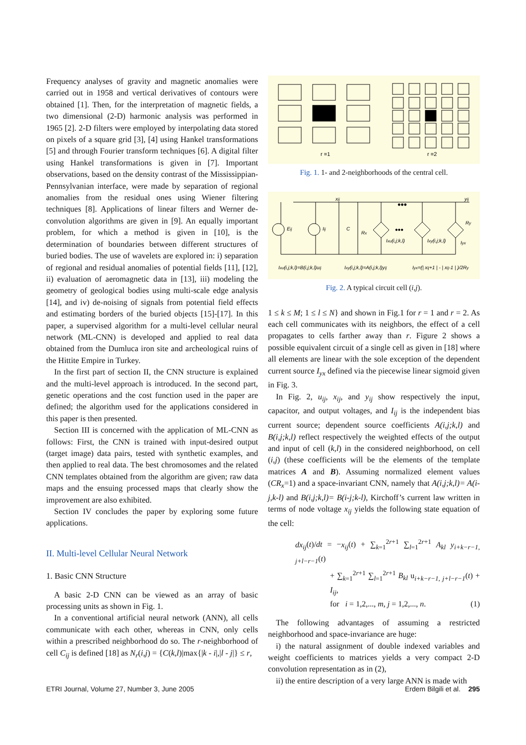Frequency analyses of gravity and magnetic anomalies were carried out in 1958 and vertical derivatives of contours were obtained [1]. Then, for the interpretation of magnetic fields, a two dimensional (2-D) harmonic analysis was performed in 1965 [2]. 2-D filters were employed by interpolating data stored on pixels of a square grid [3], [4] using Hankel transformations [5] and through Fourier transform techniques [6]. A digital filter using Hankel transformations is given in [7]. Important observations, based on the density contrast of the Mississippian-Pennsylvanian interface, were made by separation of regional anomalies from the residual ones using Wiener filtering techniques [8]. Applications of linear filters and Werner de-convolution algorithms are given in [9]. An equally important problem, for which a method is given in [10], is the determination of boundaries between different structures of buried bodies. The use of wavelets are explored in: i) separation of regional and residual anomalies of potential fields [11], [12], ii) evaluation of aeromagnetic data in [13], iii) modeling the geometry of geological bodies using multi-scale edge analysis [14], and iv) de-noising of signals from potential field effects and estimating borders of the buried objects [15]-[17]. In this paper, a supervised algorithm for a multi-level cellular neural network (ML-CNN) is developed and applied to real data obtained from the Dumluca iron site and archeological ruins of the Hittite Empire in Turkey.
In the first part of section II, the CNN structure is explained and the multi-level approach is introduced. In the second part, genetic operations and the cost function used in the paper are defined; the algorithm used for the applications considered in this paper is then presented.
Section III is concerned with the application of ML-CNN as follows: First, the CNN is trained with input-desired output (target image) data pairs, tested with synthetic examples, and then applied to real data. The best chromosomes and the related CNN templates obtained from the algorithm are given; raw data maps and the ensuing processed maps that clearly show the improvement are also exhibited.
Section IV concludes the paper by exploring some future applications.
II. Multi-level Cellular Neural Network
1. Basic CNN Structure
A basic 2-D CNN can be viewed as an array of basic processing units as shown in Fig. 1.
In a conventional artificial neural network (ANN), all cells communicate with each other, whereas in CNN, only cells within a prescribed neighborhood do so. The r-neighborhood of cell C<sub>ij</sub> is defined [18] as N<sub>r</sub>(i,j) = {C(k,l)|max{|k - i|,|l - j|} ≤ r,
r =1
r =2
Fig. 1. 1- and 2-neighborhoods of the central cell.
xij
yij
Eij
Iij
C
Rx
Ixu(i,j;k,l)
Ixy(i,j;k,l)
Ry
Iyx
•••
•••
Ixu(i,j;k,l)=B(i,j;k,l)uij
Ixy(i,j;k,l)=A(i,j;k,l)yij
Iyx=(| xij+1 | - | xij-1 | )/2Ry
Fig. 2. A typical circuit cell (i,j).
1 ≤ k ≤ M; 1 ≤ l ≤ N} and shown in Fig.1 for r = 1 and r = 2. As each cell communicates with its neighbors, the effect of a cell propagates to cells farther away than r. Figure 2 shows a possible equivalent circuit of a single cell as given in [18] where all elements are linear with the sole exception of the dependent current source I<sub>yx</sub> defined via the piecewise linear sigmoid given in Fig. 3.
In Fig. 2, u<sub>ij</sub>, x<sub>ij</sub>, and y<sub>ij</sub> show respectively the input, capacitor, and output voltages, and I<sub>ij</sub> is the independent bias current source; dependent source coefficients A(i,j;k,l) and B(i,j;k,l) reflect respectively the weighted effects of the output and input of cell (k,l) in the considered neighborhood, on cell (i,j) (these coefficients will be the elements of the template matrices A and B). Assuming normalized element values (CR<sub>x</sub>=1) and a space-invariant CNN, namely that A(i,j;k,l)= A(i-j,k-l) and B(i,j;k,l)= B(i-j;k-l), Kirchoff’s current law written in terms of node voltage x<sub>ij</sub> yields the following state equation of the cell:
dx<sub>ij</sub>(t)/dt = −x<sub>ij</sub>(t) + ∑<sub>k=1</sub><sup>2r+1</sup> ∑<sub>l=1</sub><sup>2r+1</sup> A<sub>kl</sub> y<sub>i+k−r−1, j+l−r−1</sub>(t)
+ ∑<sub>k=1</sub><sup>2r+1</sup> ∑<sub>l=1</sub><sup>2r+1</sup> B<sub>kl</sub> u<sub>i+k−r−1, j+l−r−1</sub>(t) + I<sub>ij</sub>,
for i = 1,2,..., m, j = 1,2,..., n. (1)
The following advantages of assuming a restricted neighborhood and space-invariance are huge:
i) the natural assignment of double indexed variables and weight coefficients to matrices yields a very compact 2-D convolution representation as in (2),
ii) the entire description of a very large ANN is made with
ETRI Journal, Volume 27, Number 3, June 2005 Erdem Bilgili et al. 295